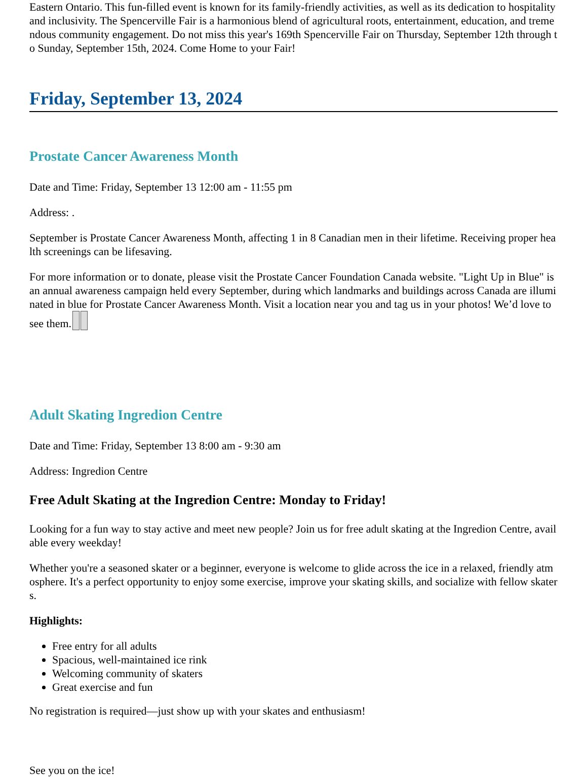Eastern Ontario. This fun-filled event is known for its family-friendly activities, as well as its dedication to hospitality and inclusivity. The Spencerville Fair is a harmonious blend of agricultural roots, entertainment, education, and tremendous community engagement. Do not miss this year's 169th Spencerville Fair on Thursday, September 12th through to Sunday, September 15th, 2024. Come Home to your Fair!
Friday, September 13, 2024
Prostate Cancer Awareness Month
Date and Time: Friday, September 13 12:00 am - 11:55 pm
Address: .
September is Prostate Cancer Awareness Month, affecting 1 in 8 Canadian men in their lifetime. Receiving proper health screenings can be lifesaving.
For more information or to donate, please visit the Prostate Cancer Foundation Canada website. "Light Up in Blue" is an annual awareness campaign held every September, during which landmarks and buildings across Canada are illuminated in blue for Prostate Cancer Awareness Month. Visit a location near you and tag us in your photos! We’d love to see them.
Adult Skating Ingredion Centre
Date and Time: Friday, September 13 8:00 am - 9:30 am
Address: Ingredion Centre
Free Adult Skating at the Ingredion Centre: Monday to Friday!
Looking for a fun way to stay active and meet new people? Join us for free adult skating at the Ingredion Centre, available every weekday!
Whether you're a seasoned skater or a beginner, everyone is welcome to glide across the ice in a relaxed, friendly atmosphere. It's a perfect opportunity to enjoy some exercise, improve your skating skills, and socialize with fellow skaters.
Highlights:
Free entry for all adults
Spacious, well-maintained ice rink
Welcoming community of skaters
Great exercise and fun
No registration is required—just show up with your skates and enthusiasm!
See you on the ice!